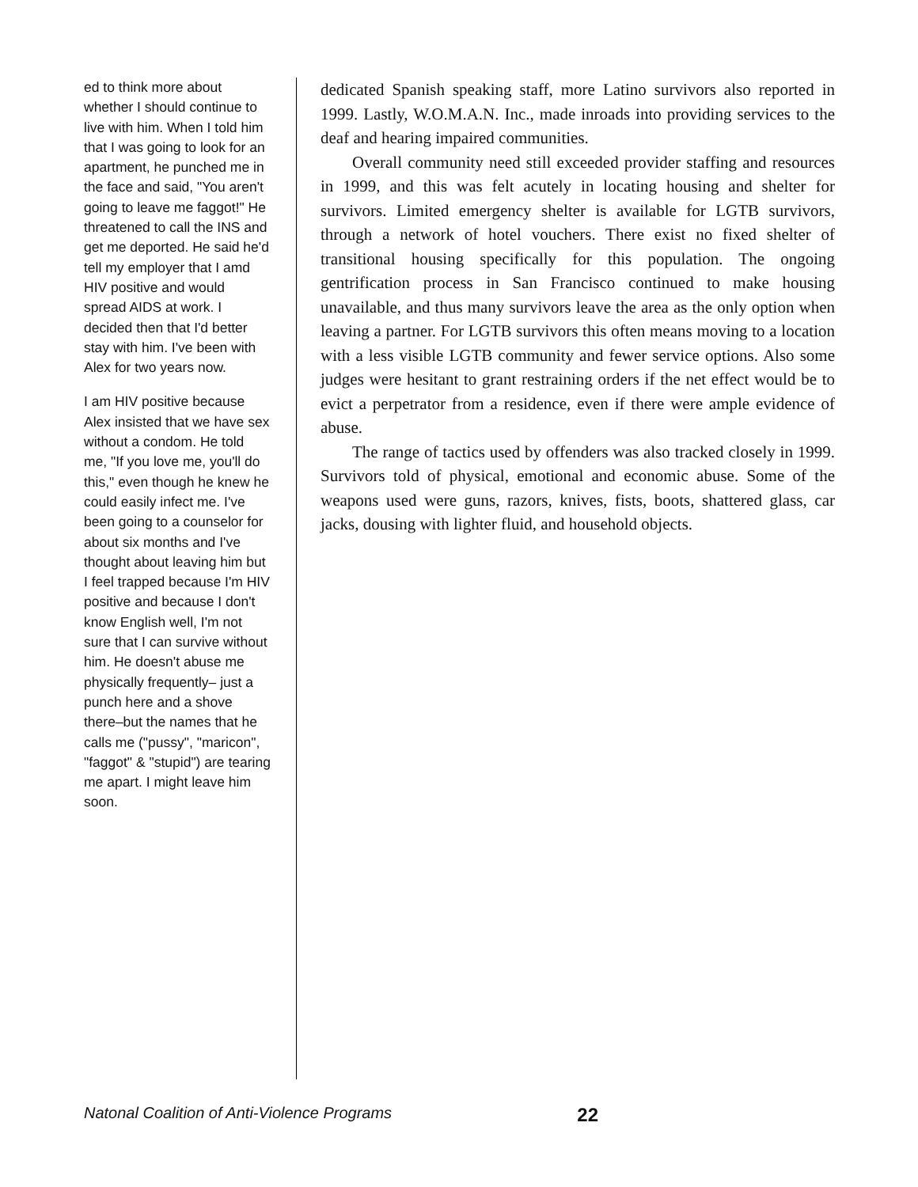ed to think more about whether I should continue to live with him. When I told him that I was going to look for an apartment, he punched me in the face and said, "You aren't going to leave me faggot!" He threatened to call the INS and get me deported. He said he'd tell my employer that I amd HIV positive and would spread AIDS at work. I decided then that I'd better stay with him. I've been with Alex for two years now.
I am HIV positive because Alex insisted that we have sex without a condom. He told me, "If you love me, you'll do this," even though he knew he could easily infect me. I've been going to a counselor for about six months and I've thought about leaving him but I feel trapped because I'm HIV positive and because I don't know English well, I'm not sure that I can survive without him. He doesn't abuse me physically frequently– just a punch here and a shove there–but the names that he calls me ("pussy", "maricon", "faggot" & "stupid") are tearing me apart. I might leave him soon.
dedicated Spanish speaking staff, more Latino survivors also reported in 1999. Lastly, W.O.M.A.N. Inc., made inroads into providing services to the deaf and hearing impaired communities.
Overall community need still exceeded provider staffing and resources in 1999, and this was felt acutely in locating housing and shelter for survivors. Limited emergency shelter is available for LGTB survivors, through a network of hotel vouchers. There exist no fixed shelter of transitional housing specifically for this population. The ongoing gentrification process in San Francisco continued to make housing unavailable, and thus many survivors leave the area as the only option when leaving a partner. For LGTB survivors this often means moving to a location with a less visible LGTB community and fewer service options. Also some judges were hesitant to grant restraining orders if the net effect would be to evict a perpetrator from a residence, even if there were ample evidence of abuse.
The range of tactics used by offenders was also tracked closely in 1999. Survivors told of physical, emotional and economic abuse. Some of the weapons used were guns, razors, knives, fists, boots, shattered glass, car jacks, dousing with lighter fluid, and household objects.
Natonal Coalition of Anti-Violence Programs 22